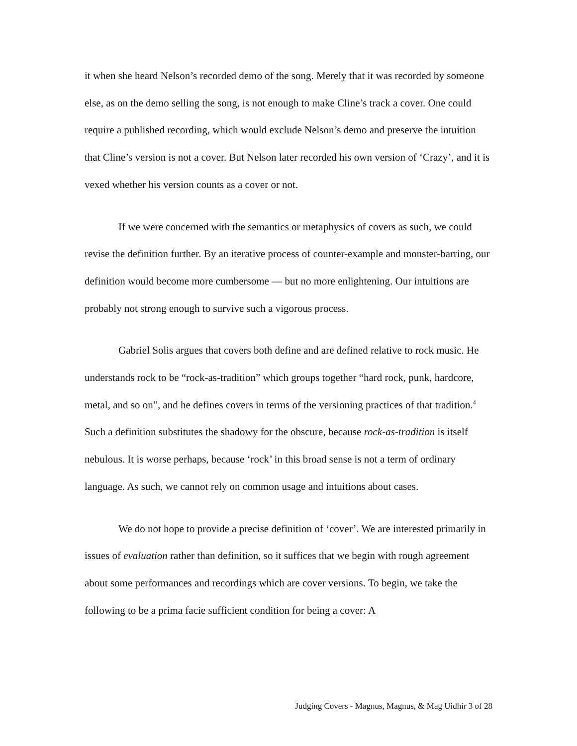it when she heard Nelson’s recorded demo of the song. Merely that it was recorded by someone else, as on the demo selling the song, is not enough to make Cline’s track a cover. One could require a published recording, which would exclude Nelson’s demo and preserve the intuition that Cline’s version is not a cover. But Nelson later recorded his own version of ‘Crazy’, and it is vexed whether his version counts as a cover or not.
If we were concerned with the semantics or metaphysics of covers as such, we could revise the definition further. By an iterative process of counter-example and monster-barring, our definition would become more cumbersome — but no more enlightening. Our intuitions are probably not strong enough to survive such a vigorous process.
Gabriel Solis argues that covers both define and are defined relative to rock music. He understands rock to be “rock-as-tradition” which groups together “hard rock, punk, hardcore, metal, and so on”, and he defines covers in terms of the versioning practices of that tradition.<sup>4</sup> Such a definition substitutes the shadowy for the obscure, because rock-as-tradition is itself nebulous. It is worse perhaps, because ‘rock’ in this broad sense is not a term of ordinary language. As such, we cannot rely on common usage and intuitions about cases.
We do not hope to provide a precise definition of ‘cover’. We are interested primarily in issues of evaluation rather than definition, so it suffices that we begin with rough agreement about some performances and recordings which are cover versions. To begin, we take the following to be a prima facie sufficient condition for being a cover: A
Judging Covers - Magnus, Magnus, & Mag Uidhir 3 of 28